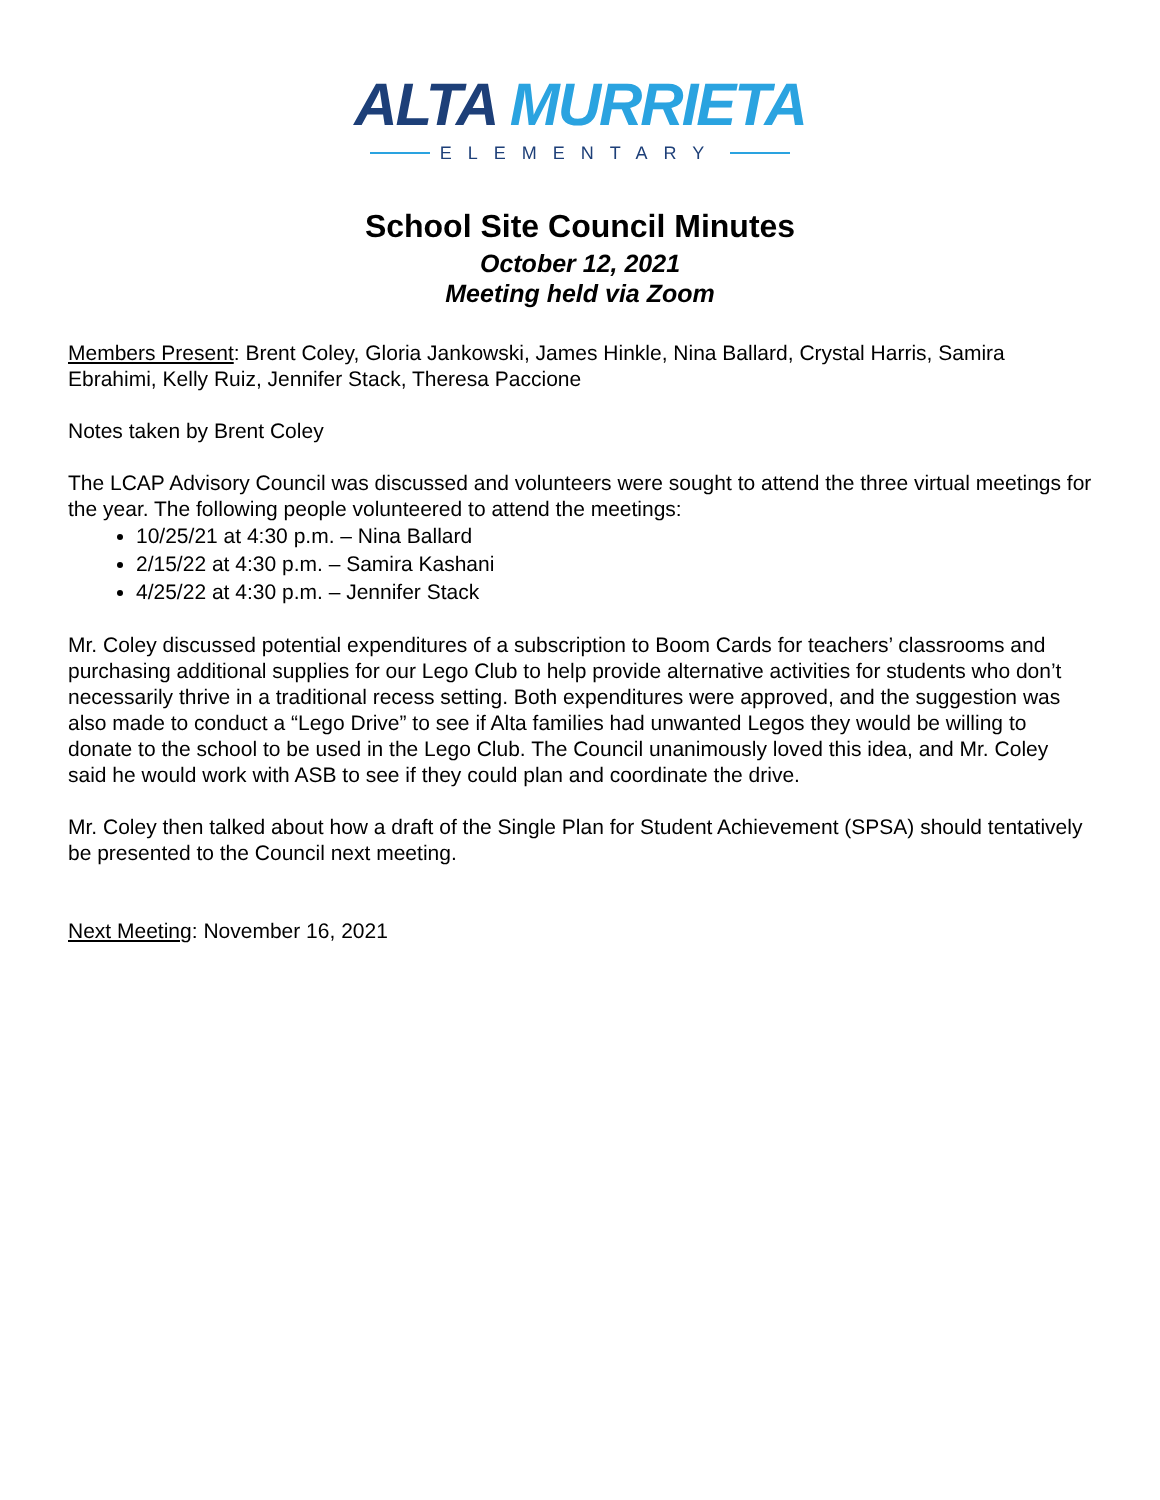ALTA MURRIETA
ELEMENTARY
School Site Council Minutes
October 12, 2021
Meeting held via Zoom
Members Present: Brent Coley, Gloria Jankowski, James Hinkle, Nina Ballard, Crystal Harris, Samira Ebrahimi, Kelly Ruiz, Jennifer Stack, Theresa Paccione
Notes taken by Brent Coley
The LCAP Advisory Council was discussed and volunteers were sought to attend the three virtual meetings for the year. The following people volunteered to attend the meetings:
10/25/21 at 4:30 p.m. – Nina Ballard
2/15/22 at 4:30 p.m. – Samira Kashani
4/25/22 at 4:30 p.m. – Jennifer Stack
Mr. Coley discussed potential expenditures of a subscription to Boom Cards for teachers’ classrooms and purchasing additional supplies for our Lego Club to help provide alternative activities for students who don’t necessarily thrive in a traditional recess setting. Both expenditures were approved, and the suggestion was also made to conduct a “Lego Drive” to see if Alta families had unwanted Legos they would be willing to donate to the school to be used in the Lego Club. The Council unanimously loved this idea, and Mr. Coley said he would work with ASB to see if they could plan and coordinate the drive.
Mr. Coley then talked about how a draft of the Single Plan for Student Achievement (SPSA) should tentatively be presented to the Council next meeting.
Next Meeting: November 16, 2021